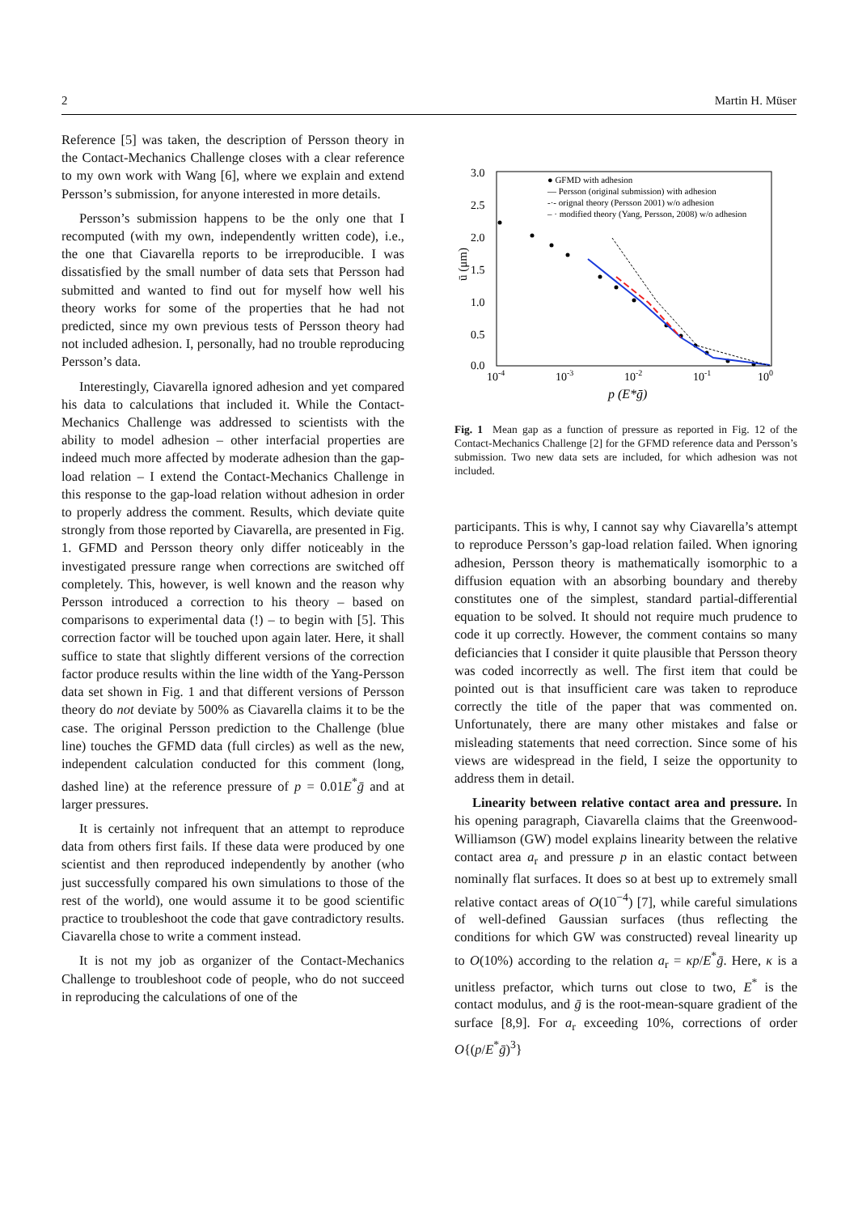2 Martin H. Müser
Reference [5] was taken, the description of Persson theory in the Contact-Mechanics Challenge closes with a clear reference to my own work with Wang [6], where we explain and extend Persson’s submission, for anyone interested in more details.
Persson’s submission happens to be the only one that I recomputed (with my own, independently written code), i.e., the one that Ciavarella reports to be irreproducible. I was dissatisfied by the small number of data sets that Persson had submitted and wanted to find out for myself how well his theory works for some of the properties that he had not predicted, since my own previous tests of Persson theory had not included adhesion. I, personally, had no trouble reproducing Persson’s data.
Interestingly, Ciavarella ignored adhesion and yet compared his data to calculations that included it. While the Contact-Mechanics Challenge was addressed to scientists with the ability to model adhesion – other interfacial properties are indeed much more affected by moderate adhesion than the gap-load relation – I extend the Contact-Mechanics Challenge in this response to the gap-load relation without adhesion in order to properly address the comment. Results, which deviate quite strongly from those reported by Ciavarella, are presented in Fig. 1. GFMD and Persson theory only differ noticeably in the investigated pressure range when corrections are switched off completely. This, however, is well known and the reason why Persson introduced a correction to his theory – based on comparisons to experimental data (!) – to begin with [5]. This correction factor will be touched upon again later. Here, it shall suffice to state that slightly different versions of the correction factor produce results within the line width of the Yang-Persson data set shown in Fig. 1 and that different versions of Persson theory do not deviate by 500% as Ciavarella claims it to be the case. The original Persson prediction to the Challenge (blue line) touches the GFMD data (full circles) as well as the new, independent calculation conducted for this comment (long, dashed line) at the reference pressure of p = 0.01E<sup>*</sup>ḡ and at larger pressures.
It is certainly not infrequent that an attempt to reproduce data from others first fails. If these data were produced by one scientist and then reproduced independently by another (who just successfully compared his own simulations to those of the rest of the world), one would assume it to be good scientific practice to troubleshoot the code that gave contradictory results. Ciavarella chose to write a comment instead.
It is not my job as organizer of the Contact-Mechanics Challenge to troubleshoot code of people, who do not succeed in reproducing the calculations of one of the
3.0
2.5
2.0
1.5
1.0
0.5
0.0
10-4
10-3
10-2
10-1
100
p (E*ḡ)
ū (μm)
● GFMD with adhesion
— Persson (original submission) with adhesion
-·- orignal theory (Persson 2001) w/o adhesion
– · modified theory (Yang, Persson, 2008) w/o adhesion
Fig. 1 Mean gap as a function of pressure as reported in Fig. 12 of the Contact-Mechanics Challenge [2] for the GFMD reference data and Persson’s submission. Two new data sets are included, for which adhesion was not included.
participants. This is why, I cannot say why Ciavarella’s attempt to reproduce Persson’s gap-load relation failed. When ignoring adhesion, Persson theory is mathematically isomorphic to a diffusion equation with an absorbing boundary and thereby constitutes one of the simplest, standard partial-differential equation to be solved. It should not require much prudence to code it up correctly. However, the comment contains so many deficiancies that I consider it quite plausible that Persson theory was coded incorrectly as well. The first item that could be pointed out is that insufficient care was taken to reproduce correctly the title of the paper that was commented on. Unfortunately, there are many other mistakes and false or misleading statements that need correction. Since some of his views are widespread in the field, I seize the opportunity to address them in detail.
Linearity between relative contact area and pressure. In his opening paragraph, Ciavarella claims that the Greenwood-Williamson (GW) model explains linearity between the relative contact area a<sub>r</sub> and pressure p in an elastic contact between nominally flat surfaces. It does so at best up to extremely small relative contact areas of O(10<sup>−4</sup>) [7], while careful simulations of well-defined Gaussian surfaces (thus reflecting the conditions for which GW was constructed) reveal linearity up to O(10%) according to the relation a<sub>r</sub> = κp/E<sup>*</sup>ḡ. Here, κ is a unitless prefactor, which turns out close to two, E<sup>*</sup> is the contact modulus, and ḡ is the root-mean-square gradient of the surface [8,9]. For a<sub>r</sub> exceeding 10%, corrections of order O{(p/E<sup>*</sup>ḡ)<sup>3</sup>}